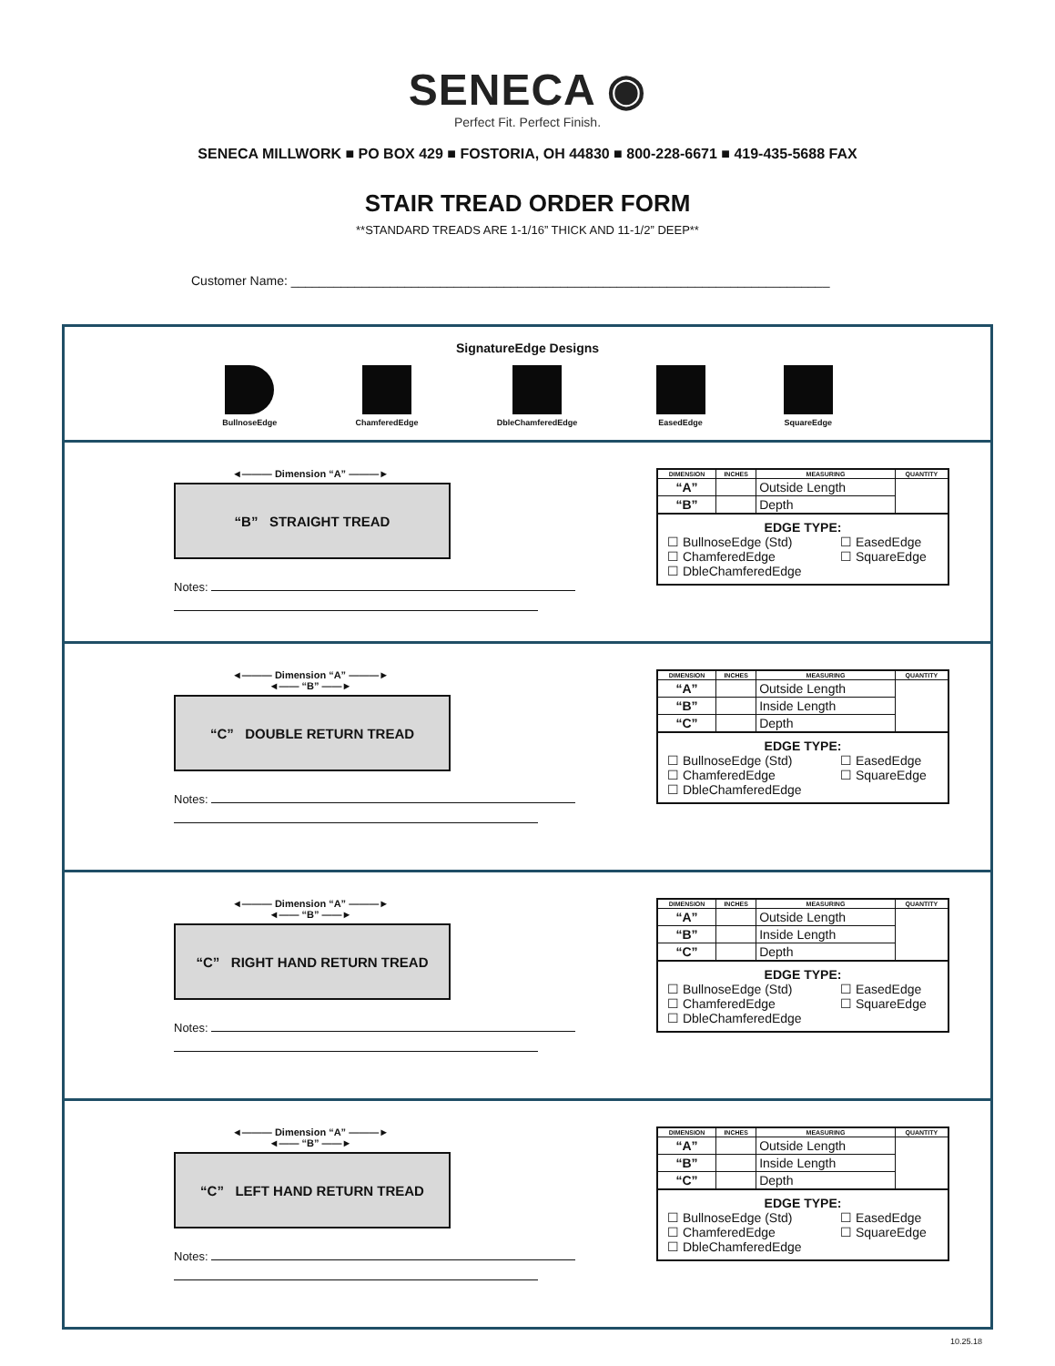SENECA ◉
Perfect Fit. Perfect Finish.
SENECA MILLWORK ■ PO BOX 429 ■ FOSTORIA, OH 44830 ■ 800-228-6671 ■ 419-435-5688 FAX
STAIR TREAD ORDER FORM
**STANDARD TREADS ARE 1-1/16” THICK AND 11-1/2” DEEP**
Customer Name: ____________________________________________________________________________
SignatureEdge Designs
BullnoseEdge ChamferedEdge DbleChamferedEdge EasedEdge SquareEdge
◄——— Dimension “A” ———►
“B” STRAIGHT TREAD
Notes:
| DIMENSION | INCHES | MEASURING | QUANTITY |
| --- | --- | --- | --- |
| “A” | | Outside Length | |
| “B” | | Depth | |
EDGE TYPE:
☐ BullnoseEdge (Std) ☐ EasedEdge ☐ ChamferedEdge ☐ SquareEdge ☐ DbleChamferedEdge
◄——— Dimension “A” ———►
◄—— “B” ——►
“C” DOUBLE RETURN TREAD
Notes:
| DIMENSION | INCHES | MEASURING | QUANTITY |
| --- | --- | --- | --- |
| “A” | | Outside Length | |
| “B” | | Inside Length | |
| “C” | | Depth | |
EDGE TYPE:
☐ BullnoseEdge (Std) ☐ EasedEdge ☐ ChamferedEdge ☐ SquareEdge ☐ DbleChamferedEdge
◄——— Dimension “A” ———►
◄—— “B” ——►
“C” RIGHT HAND RETURN TREAD
Notes:
| DIMENSION | INCHES | MEASURING | QUANTITY |
| --- | --- | --- | --- |
| “A” | | Outside Length | |
| “B” | | Inside Length | |
| “C” | | Depth | |
EDGE TYPE:
☐ BullnoseEdge (Std) ☐ EasedEdge ☐ ChamferedEdge ☐ SquareEdge ☐ DbleChamferedEdge
◄——— Dimension “A” ———►
◄—— “B” ——►
“C” LEFT HAND RETURN TREAD
Notes:
| DIMENSION | INCHES | MEASURING | QUANTITY |
| --- | --- | --- | --- |
| “A” | | Outside Length | |
| “B” | | Inside Length | |
| “C” | | Depth | |
EDGE TYPE:
☐ BullnoseEdge (Std) ☐ EasedEdge ☐ ChamferedEdge ☐ SquareEdge ☐ DbleChamferedEdge
10.25.18